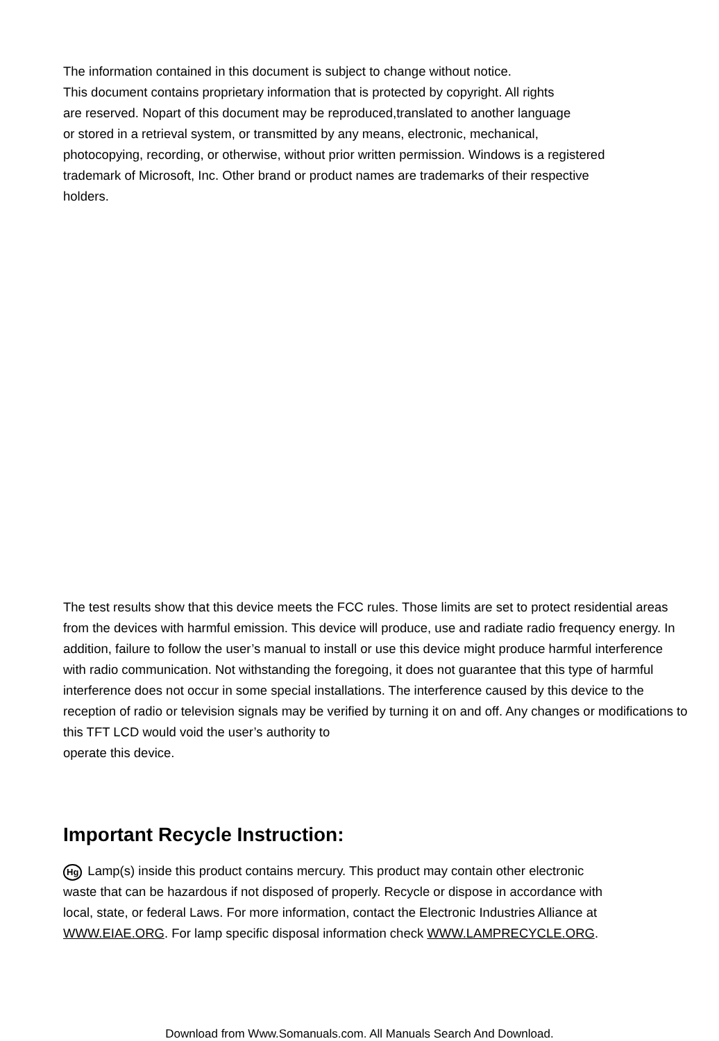The information contained in this document is subject to change without notice.
This document contains proprietary information that is protected by copyright. All rights
are reserved. Nopart of this document may be reproduced,translated to another language
or stored in a retrieval system, or transmitted by any means, electronic, mechanical,
photocopying, recording, or otherwise, without prior written permission. Windows is a registered
trademark of Microsoft, Inc. Other brand or product names are trademarks of their respective
holders.
The test results show that this device meets the FCC rules. Those limits are set to protect residential areas from the devices with harmful emission. This device will produce, use and radiate radio frequency energy. In addition, failure to follow the user’s manual to install or use this device might produce harmful interference with radio communication. Not withstanding the foregoing, it does not guarantee that this type of harmful interference does not occur in some special installations. The interference caused by this device to the reception of radio or television signals may be verified by turning it on and off. Any changes or modifications to this TFT LCD would void the user’s authority to
operate this device.
Important Recycle Instruction:
Hg Lamp(s) inside this product contains mercury. This product may contain other electronic waste that can be hazardous if not disposed of properly. Recycle or dispose in accordance with local, state, or federal Laws. For more information, contact the Electronic Industries Alliance at WWW.EIAE.ORG. For lamp specific disposal information check WWW.LAMPRECYCLE.ORG.
Download from Www.Somanuals.com. All Manuals Search And Download.